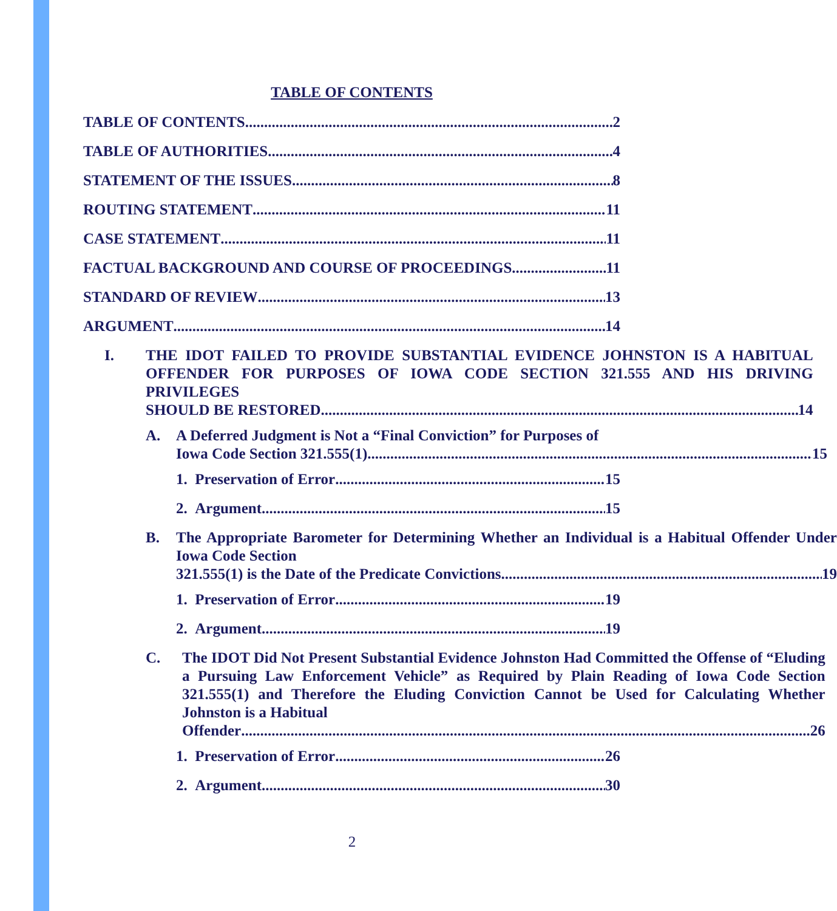TABLE OF CONTENTS
TABLE OF CONTENTS 2
TABLE OF AUTHORITIES 4
STATEMENT OF THE ISSUES 8
ROUTING STATEMENT 11
CASE STATEMENT 11
FACTUAL BACKGROUND AND COURSE OF PROCEEDINGS 11
STANDARD OF REVIEW 13
ARGUMENT 14
I. THE IDOT FAILED TO PROVIDE SUBSTANTIAL EVIDENCE JOHNSTON IS A HABITUAL OFFENDER FOR PURPOSES OF IOWA CODE SECTION 321.555 AND HIS DRIVING PRIVILEGES
SHOULD BE RESTORED 14
A. A Deferred Judgment is Not a “Final Conviction” for Purposes of
Iowa Code Section 321.555(1) 15
1. Preservation of Error 15
2. Argument 15
B. The Appropriate Barometer for Determining Whether an Individual is a Habitual Offender Under Iowa Code Section
321.555(1) is the Date of the Predicate Convictions 19
1. Preservation of Error 19
2. Argument 19
C. The IDOT Did Not Present Substantial Evidence Johnston Had Committed the Offense of “Eluding a Pursuing Law Enforcement Vehicle” as Required by Plain Reading of Iowa Code Section 321.555(1) and Therefore the Eluding Conviction Cannot be Used for Calculating Whether Johnston is a Habitual
Offender 26
1. Preservation of Error 26
2. Argument 30
2